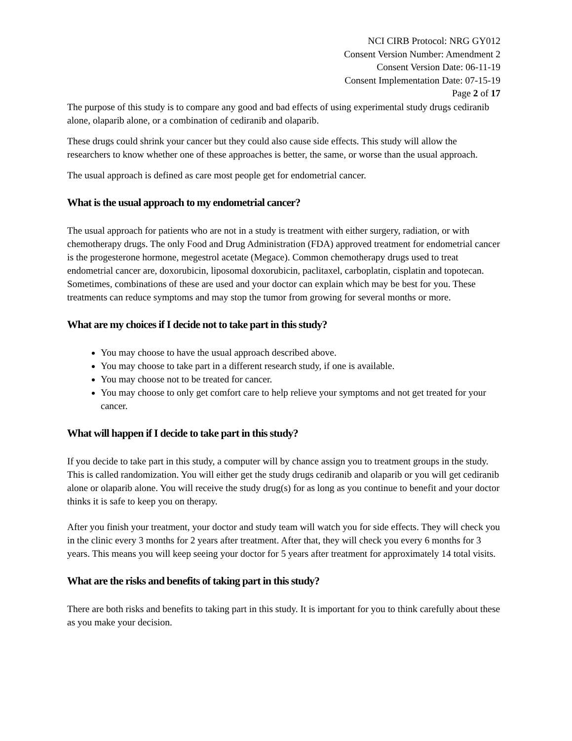NCI CIRB Protocol: NRG GY012
Consent Version Number: Amendment 2
Consent Version Date: 06-11-19
Consent Implementation Date: 07-15-19
Page 2 of 17
The purpose of this study is to compare any good and bad effects of using experimental study drugs cediranib alone, olaparib alone, or a combination of cediranib and olaparib.
These drugs could shrink your cancer but they could also cause side effects. This study will allow the researchers to know whether one of these approaches is better, the same, or worse than the usual approach.
The usual approach is defined as care most people get for endometrial cancer.
What is the usual approach to my endometrial cancer?
The usual approach for patients who are not in a study is treatment with either surgery, radiation, or with chemotherapy drugs. The only Food and Drug Administration (FDA) approved treatment for endometrial cancer is the progesterone hormone, megestrol acetate (Megace). Common chemotherapy drugs used to treat endometrial cancer are, doxorubicin, liposomal doxorubicin, paclitaxel, carboplatin, cisplatin and topotecan. Sometimes, combinations of these are used and your doctor can explain which may be best for you. These treatments can reduce symptoms and may stop the tumor from growing for several months or more.
What are my choices if I decide not to take part in this study?
You may choose to have the usual approach described above.
You may choose to take part in a different research study, if one is available.
You may choose not to be treated for cancer.
You may choose to only get comfort care to help relieve your symptoms and not get treated for your cancer.
What will happen if I decide to take part in this study?
If you decide to take part in this study, a computer will by chance assign you to treatment groups in the study. This is called randomization. You will either get the study drugs cediranib and olaparib or you will get cediranib alone or olaparib alone. You will receive the study drug(s) for as long as you continue to benefit and your doctor thinks it is safe to keep you on therapy.
After you finish your treatment, your doctor and study team will watch you for side effects. They will check you in the clinic every 3 months for 2 years after treatment. After that, they will check you every 6 months for 3 years. This means you will keep seeing your doctor for 5 years after treatment for approximately 14 total visits.
What are the risks and benefits of taking part in this study?
There are both risks and benefits to taking part in this study. It is important for you to think carefully about these as you make your decision.